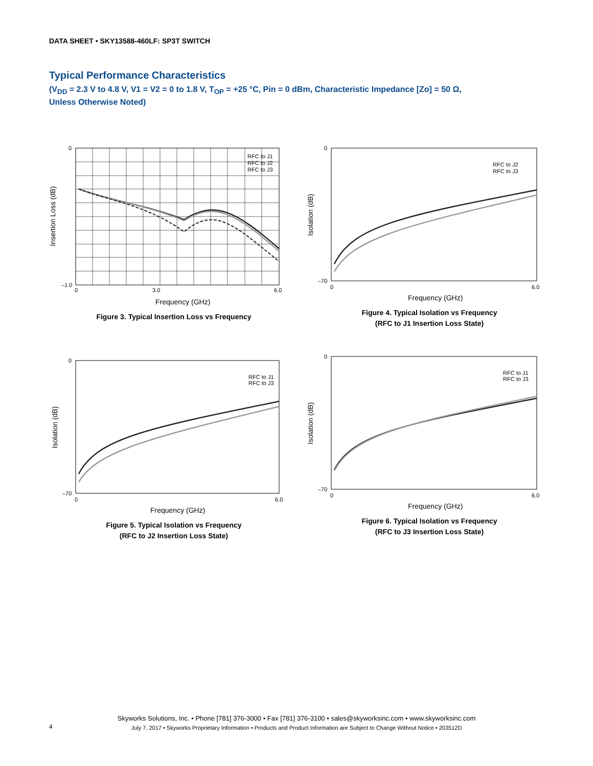DATA SHEET • SKY13588-460LF: SP3T SWITCH
Typical Performance Characteristics
(V<sub>DD</sub> = 2.3 V to 4.8 V, V1 = V2 = 0 to 1.8 V, T<sub>OP</sub> = +25 °C, Pin = 0 dBm, Characteristic Impedance [Zo] = 50 Ω,
Unless Otherwise Noted)
RFC to J1
RFC to J2
RFC to J3
0
–1.0
0
3.0
6.0
Frequency (GHz)
Insertion Loss (dB)
Figure 3. Typical Insertion Loss vs Frequency
RFC to J2
RFC to J3
0
–70
0
6.0
Frequency (GHz)
Isolation (dB)
Figure 4. Typical Isolation vs Frequency
(RFC to J1 Insertion Loss State)
RFC to J1
RFC to J3
0
–70
0
6.0
Frequency (GHz)
Isolation (dB)
Figure 5. Typical Isolation vs Frequency
(RFC to J2 Insertion Loss State)
RFC to J1
RFC to J3
0
–70
0
6.0
Frequency (GHz)
Isolation (dB)
Figure 6. Typical Isolation vs Frequency
(RFC to J3 Insertion Loss State)
Skyworks Solutions, Inc. • Phone [781] 376-3000 • Fax [781] 376-3100 • sales@skyworksinc.com • www.skyworksinc.com
July 7, 2017 • Skyworks Proprietary Information • Products and Product Information are Subject to Change Without Notice • 203512D
4